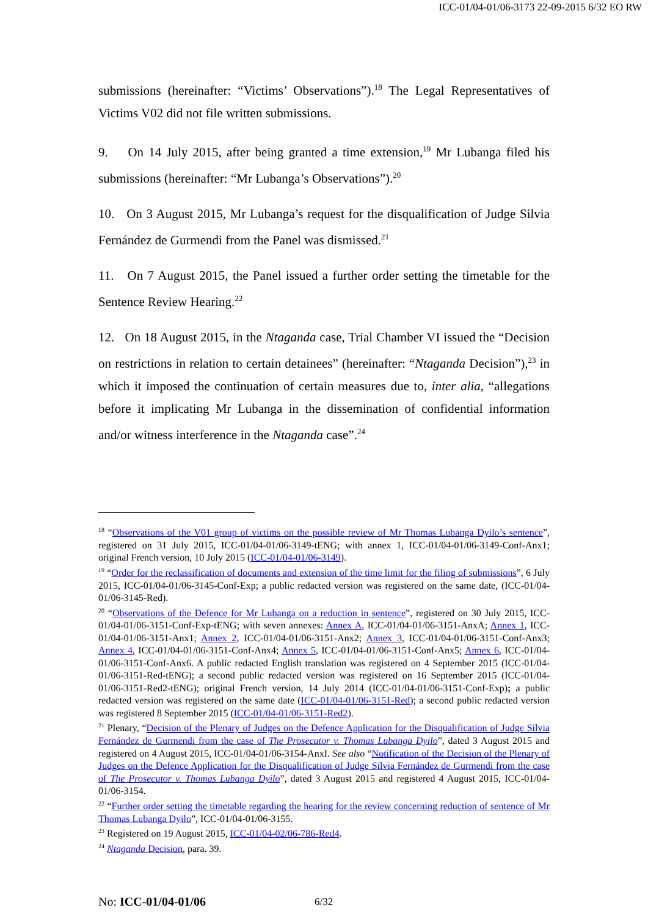ICC-01/04-01/06-3173 22-09-2015 6/32 EO RW
submissions (hereinafter: “Victims’ Observations”).<sup>18</sup> The Legal Representatives of Victims V02 did not file written submissions.
9. On 14 July 2015, after being granted a time extension,<sup>19</sup> Mr Lubanga filed his submissions (hereinafter: “Mr Lubanga’s Observations”).<sup>20</sup>
10. On 3 August 2015, Mr Lubanga’s request for the disqualification of Judge Silvia Fernández de Gurmendi from the Panel was dismissed.<sup>21</sup>
11. On 7 August 2015, the Panel issued a further order setting the timetable for the Sentence Review Hearing.<sup>22</sup>
12. On 18 August 2015, in the Ntaganda case, Trial Chamber VI issued the “Decision on restrictions in relation to certain detainees” (hereinafter: “Ntaganda Decision”),<sup>23</sup> in which it imposed the continuation of certain measures due to, inter alia, “allegations before it implicating Mr Lubanga in the dissemination of confidential information and/or witness interference in the Ntaganda case”.<sup>24</sup>
<sup>18</sup> “Observations of the V01 group of victims on the possible review of Mr Thomas Lubanga Dyilo’s sentence”, registered on 31 July 2015, ICC-01/04-01/06-3149-tENG; with annex 1, ICC-01/04-01/06-3149-Conf-Anx1; original French version, 10 July 2015 (ICC-01/04-01/06-3149).
<sup>19</sup> “Order for the reclassification of documents and extension of the time limit for the filing of submissions”, 6 July 2015, ICC-01/04-01/06-3145-Conf-Exp; a public redacted version was registered on the same date, (ICC-01/04-01/06-3145-Red).
<sup>20</sup> “Observations of the Defence for Mr Lubanga on a reduction in sentence”, registered on 30 July 2015, ICC-01/04-01/06-3151-Conf-Exp-tENG; with seven annexes: Annex A, ICC-01/04-01/06-3151-AnxA; Annex 1, ICC-01/04-01/06-3151-Anx1; Annex 2, ICC-01/04-01/06-3151-Anx2; Annex 3, ICC-01/04-01/06-3151-Conf-Anx3; Annex 4, ICC-01/04-01/06-3151-Conf-Anx4; Annex 5, ICC-01/04-01/06-3151-Conf-Anx5; Annex 6, ICC-01/04-01/06-3151-Conf-Anx6. A public redacted English translation was registered on 4 September 2015 (ICC-01/04-01/06-3151-Red-tENG); a second public redacted version was registered on 16 September 2015 (ICC-01/04-01/06-3151-Red2-tENG); original French version, 14 July 2014 (ICC-01/04-01/06-3151-Conf-Exp); a public redacted version was registered on the same date (ICC-01/04-01/06-3151-Red); a second public redacted version was registered 8 September 2015 (ICC-01/04-01/06-3151-Red2).
<sup>21</sup> Plenary, “Decision of the Plenary of Judges on the Defence Application for the Disqualification of Judge Silvia Fernández de Gurmendi from the case of The Prosecutor v. Thomas Lubanga Dyilo”, dated 3 August 2015 and registered on 4 August 2015, ICC-01/04-01/06-3154-AnxI. See also “Notification of the Decision of the Plenary of Judges on the Defence Application for the Disqualification of Judge Silvia Fernández de Gurmendi from the case of The Prosecutor v. Thomas Lubanga Dyilo”, dated 3 August 2015 and registered 4 August 2015, ICC-01/04-01/06-3154.
<sup>22</sup> “Further order setting the timetable regarding the hearing for the review concerning reduction of sentence of Mr Thomas Lubanga Dyilo”, ICC-01/04-01/06-3155.
<sup>23</sup> Registered on 19 August 2015, ICC-01/04-02/06-786-Red4.
<sup>24</sup> Ntaganda Decision, para. 39.
No: ICC-01/04-01/06 6/32